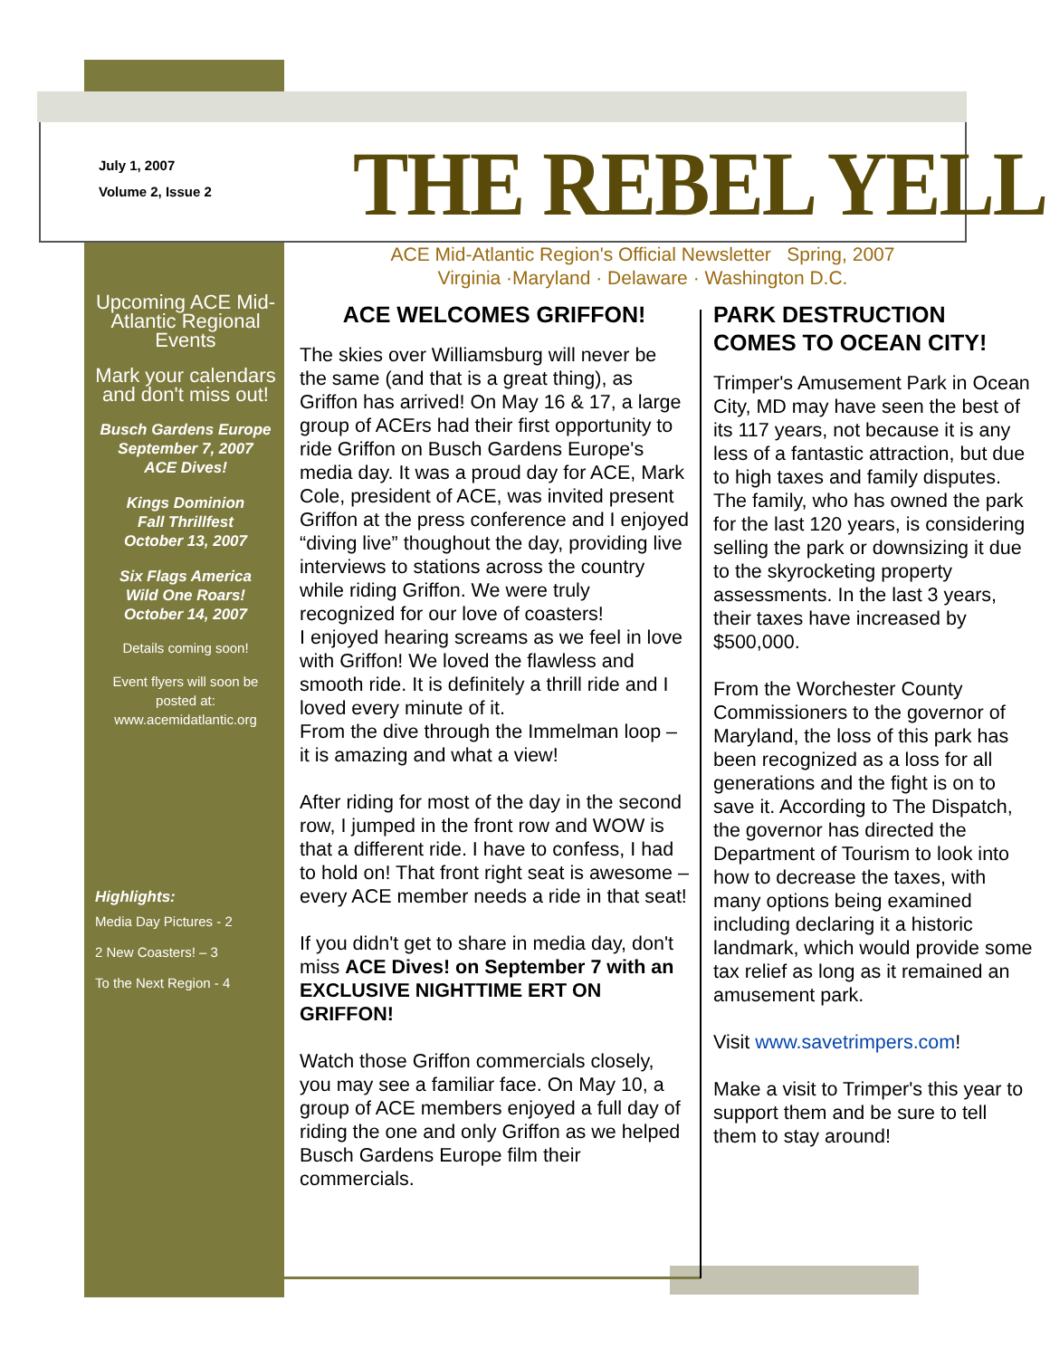July 1, 2007
Volume 2, Issue 2
THE REBEL YELL
ACE Mid-Atlantic Region's Official Newsletter Spring, 2007
Virginia ·Maryland · Delaware · Washington D.C.
Upcoming ACE Mid-Atlantic Regional Events
Mark your calendars and don't miss out!
Busch Gardens Europe
September 7, 2007
ACE Dives!
Kings Dominion
Fall Thrillfest
October 13, 2007
Six Flags America
Wild One Roars!
October 14, 2007
Details coming soon!
Event flyers will soon be posted at:
www.acemidatlantic.org
Highlights:
Media Day Pictures - 2
2 New Coasters! – 3
To the Next Region - 4
ACE WELCOMES GRIFFON!
The skies over Williamsburg will never be the same (and that is a great thing), as Griffon has arrived! On May 16 & 17, a large group of ACErs had their first opportunity to ride Griffon on Busch Gardens Europe's media day. It was a proud day for ACE, Mark Cole, president of ACE, was invited present Griffon at the press conference and I enjoyed “diving live” thoughout the day, providing live interviews to stations across the country while riding Griffon. We were truly recognized for our love of coasters!
I enjoyed hearing screams as we feel in love with Griffon! We loved the flawless and smooth ride. It is definitely a thrill ride and I loved every minute of it.
From the dive through the Immelman loop – it is amazing and what a view!
After riding for most of the day in the second row, I jumped in the front row and WOW is that a different ride. I have to confess, I had to hold on! That front right seat is awesome – every ACE member needs a ride in that seat!
If you didn't get to share in media day, don't miss ACE Dives! on September 7 with an EXCLUSIVE NIGHTTIME ERT ON GRIFFON!
Watch those Griffon commercials closely, you may see a familiar face. On May 10, a group of ACE members enjoyed a full day of riding the one and only Griffon as we helped Busch Gardens Europe film their commercials.
PARK DESTRUCTION COMES TO OCEAN CITY!
Trimper's Amusement Park in Ocean City, MD may have seen the best of its 117 years, not because it is any less of a fantastic attraction, but due to high taxes and family disputes. The family, who has owned the park for the last 120 years, is considering selling the park or downsizing it due to the skyrocketing property assessments. In the last 3 years, their taxes have increased by $500,000.
From the Worchester County Commissioners to the governor of Maryland, the loss of this park has been recognized as a loss for all generations and the fight is on to save it. According to The Dispatch, the governor has directed the Department of Tourism to look into how to decrease the taxes, with many options being examined including declaring it a historic landmark, which would provide some tax relief as long as it remained an amusement park.
Visit www.savetrimpers.com!
Make a visit to Trimper's this year to support them and be sure to tell them to stay around!